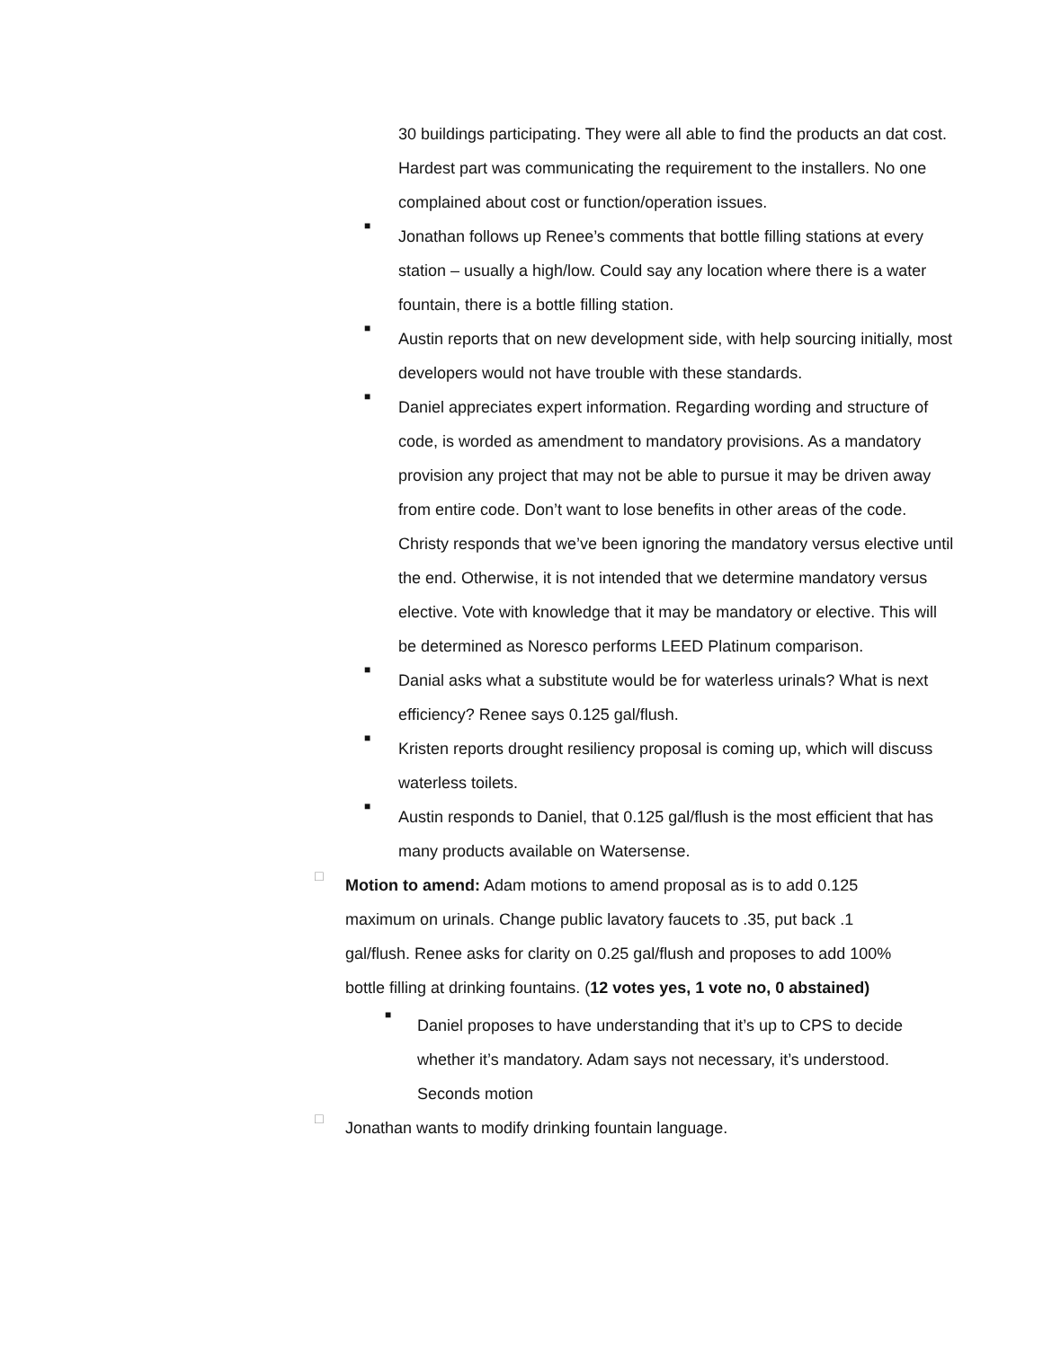30 buildings participating. They were all able to find the products an dat cost. Hardest part was communicating the requirement to the installers. No one complained about cost or function/operation issues.
■
Jonathan follows up Renee’s comments that bottle filling stations at every station – usually a high/low. Could say any location where there is a water fountain, there is a bottle filling station.
■
Austin reports that on new development side, with help sourcing initially, most developers would not have trouble with these standards.
■
Daniel appreciates expert information. Regarding wording and structure of code, is worded as amendment to mandatory provisions. As a mandatory provision any project that may not be able to pursue it may be driven away from entire code. Don’t want to lose benefits in other areas of the code. Christy responds that we’ve been ignoring the mandatory versus elective until the end. Otherwise, it is not intended that we determine mandatory versus elective. Vote with knowledge that it may be mandatory or elective. This will be determined as Noresco performs LEED Platinum comparison.
■
Danial asks what a substitute would be for waterless urinals? What is next efficiency? Renee says 0.125 gal/flush.
■
Kristen reports drought resiliency proposal is coming up, which will discuss waterless toilets.
■
Austin responds to Daniel, that 0.125 gal/flush is the most efficient that has many products available on Watersense.
□
Motion to amend: Adam motions to amend proposal as is to add 0.125 maximum on urinals. Change public lavatory faucets to .35, put back .1 gal/flush. Renee asks for clarity on 0.25 gal/flush and proposes to add 100% bottle filling at drinking fountains. (12 votes yes, 1 vote no, 0 abstained)
■
Daniel proposes to have understanding that it’s up to CPS to decide whether it’s mandatory. Adam says not necessary, it’s understood. Seconds motion
□
Jonathan wants to modify drinking fountain language.